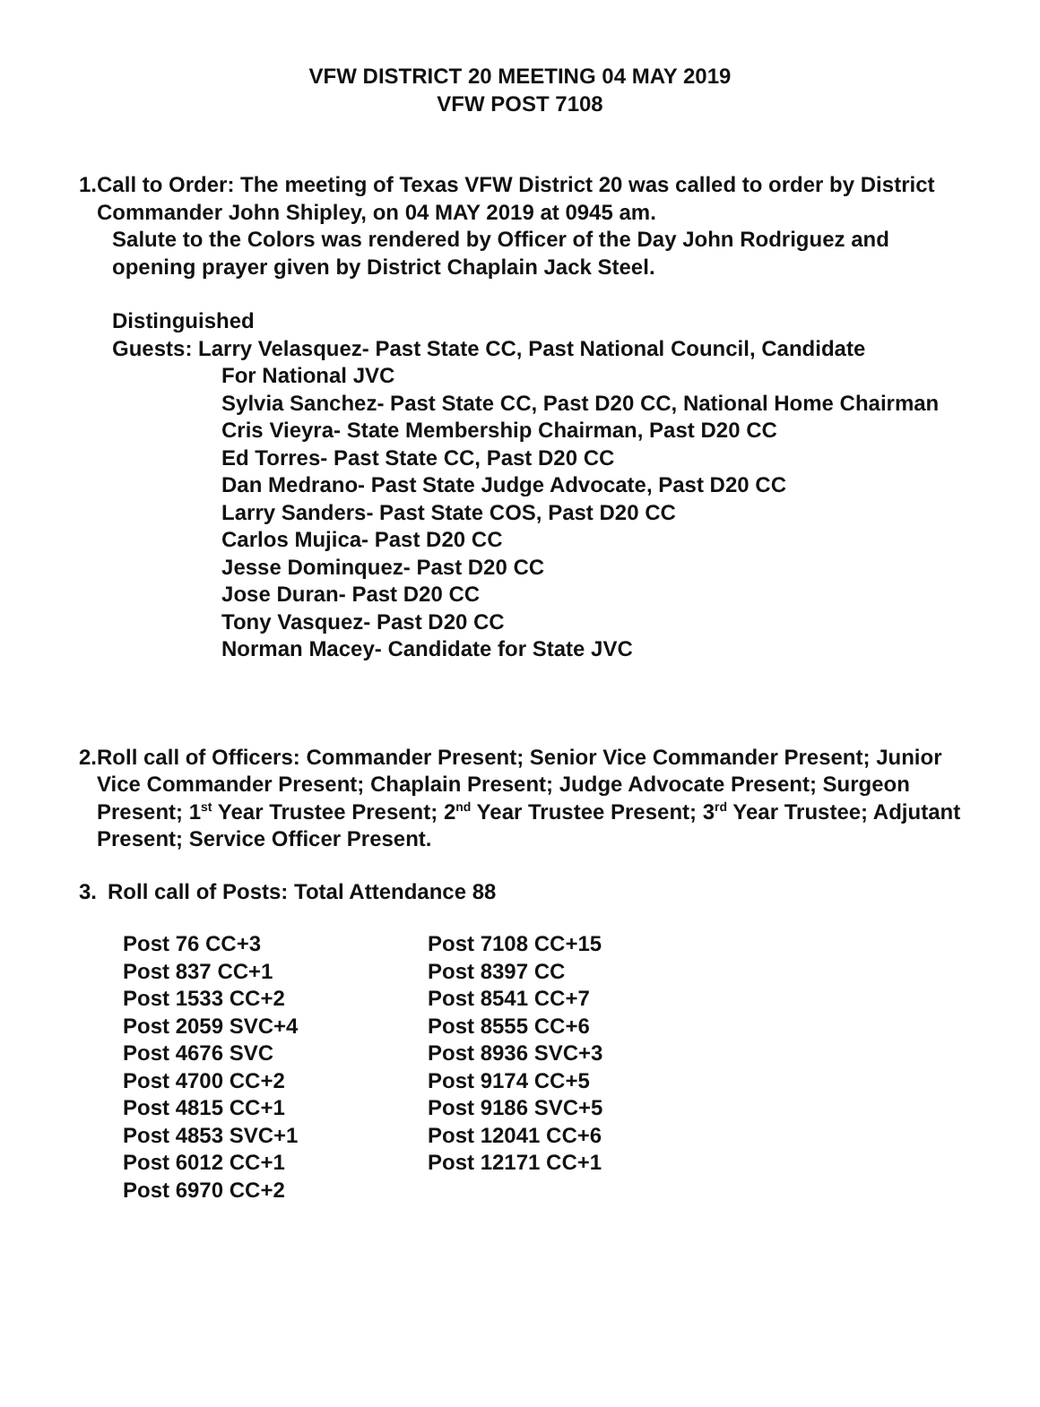VFW DISTRICT 20 MEETING 04 MAY 2019
VFW POST 7108
1. Call to Order: The meeting of Texas VFW District 20 was called to order by District Commander John Shipley, on 04 MAY 2019 at 0945 am.
Salute to the Colors was rendered by Officer of the Day John Rodriguez and opening prayer given by District Chaplain Jack Steel.
Distinguished
Guests: Larry Velasquez- Past State CC, Past National Council, Candidate
For National JVC
Sylvia Sanchez- Past State CC, Past D20 CC, National Home Chairman
Cris Vieyra- State Membership Chairman, Past D20 CC
Ed Torres- Past State CC, Past D20 CC
Dan Medrano- Past State Judge Advocate, Past D20 CC
Larry Sanders- Past State COS, Past D20 CC
Carlos Mujica- Past D20 CC
Jesse Dominquez- Past D20 CC
Jose Duran- Past D20 CC
Tony Vasquez- Past D20 CC
Norman Macey- Candidate for State JVC
2. Roll call of Officers: Commander Present; Senior Vice Commander Present; Junior Vice Commander Present; Chaplain Present; Judge Advocate Present; Surgeon Present; 1<sup>st</sup> Year Trustee Present; 2<sup>nd</sup> Year Trustee Present; 3<sup>rd</sup> Year Trustee; Adjutant Present; Service Officer Present.
3. Roll call of Posts: Total Attendance 88
| Post 76 CC+3 | Post 7108 CC+15 |
| Post 837 CC+1 | Post 8397 CC |
| Post 1533 CC+2 | Post 8541 CC+7 |
| Post 2059 SVC+4 | Post 8555 CC+6 |
| Post 4676 SVC | Post 8936 SVC+3 |
| Post 4700 CC+2 | Post 9174 CC+5 |
| Post 4815 CC+1 | Post 9186 SVC+5 |
| Post 4853 SVC+1 | Post 12041 CC+6 |
| Post 6012 CC+1 | Post 12171 CC+1 |
| Post 6970 CC+2 | |